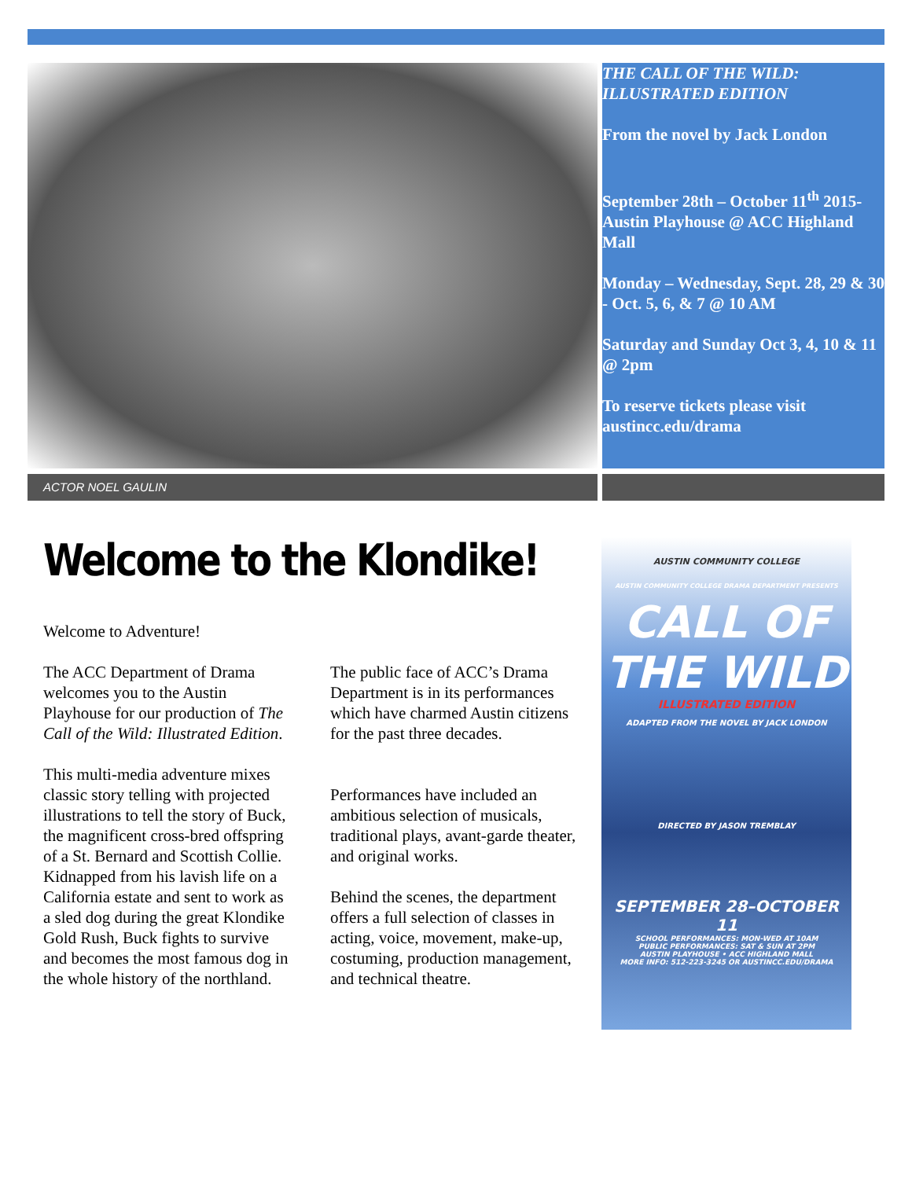THE CALL OF THE WILD: ILLUSTRATED EDITION
From the novel by Jack London
September 28th – October 11<sup>th</sup> 2015- Austin Playhouse @ ACC Highland Mall
Monday – Wednesday, Sept. 28, 29 & 30 - Oct. 5, 6, & 7 @ 10 AM
Saturday and Sunday Oct 3, 4, 10 & 11 @ 2pm
To reserve tickets please visit austincc.edu/drama
ACTOR NOEL GAULIN
Welcome to the Klondike!
Welcome to Adventure!
The ACC Department of Drama welcomes you to the Austin Playhouse for our production of The Call of the Wild: Illustrated Edition.
This multi-media adventure mixes classic story telling with projected illustrations to tell the story of Buck, the magnificent cross-bred offspring of a St. Bernard and Scottish Collie. Kidnapped from his lavish life on a California estate and sent to work as a sled dog during the great Klondike Gold Rush, Buck fights to survive and becomes the most famous dog in the whole history of the northland.
The public face of ACC’s Drama Department is in its performances which have charmed Austin citizens for the past three decades.
Performances have included an ambitious selection of musicals, traditional plays, avant-garde theater, and original works.
Behind the scenes, the department offers a full selection of classes in acting, voice, movement, make-up, costuming, production management, and technical theatre.
AUSTIN COMMUNITY COLLEGE
AUSTIN COMMUNITY COLLEGE DRAMA DEPARTMENT PRESENTS
CALL OF THE WILD
ILLUSTRATED EDITION
ADAPTED FROM THE NOVEL BY JACK LONDON
DIRECTED BY JASON TREMBLAY
SEPTEMBER 28–OCTOBER 11
SCHOOL PERFORMANCES: MON-WED AT 10AM
PUBLIC PERFORMANCES: SAT & SUN AT 2PM
AUSTIN PLAYHOUSE • ACC HIGHLAND MALL
MORE INFO: 512-223-3245 OR AUSTINCC.EDU/DRAMA